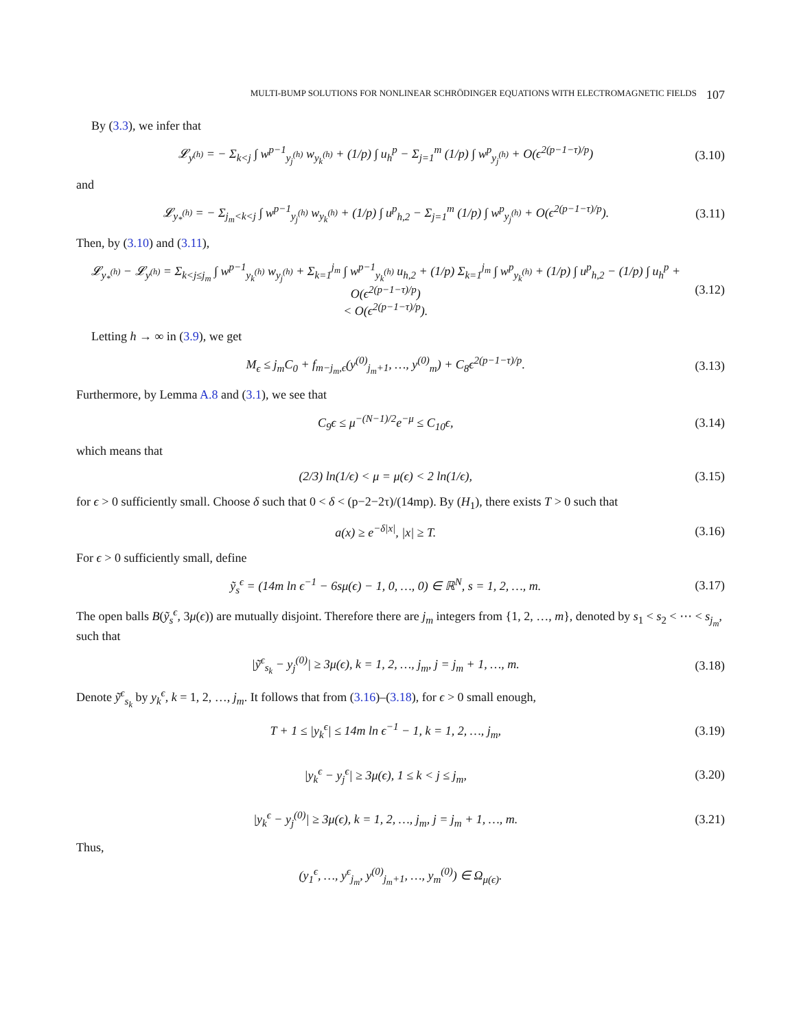MULTI-BUMP SOLUTIONS FOR NONLINEAR SCHRÖDINGER EQUATIONS WITH ELECTROMAGNETIC FIELDS 107
By (3.3), we infer that
𝓛<sub>y<sup>(h)</sup></sub> = − Σ<sub>k<j</sub> ∫ w<sup>p−1</sup><sub>y<sub>j</sub><sup>(h)</sup></sub> w<sub>y<sub>k</sub><sup>(h)</sup></sub> + (1/p) ∫ u<sub>h</sub><sup>p</sup> − Σ<sub>j=1</sub><sup>m</sup> (1/p) ∫ w<sup>p</sup><sub>y<sub>j</sub><sup>(h)</sup></sub> + O(ϵ<sup>2(p−1−τ)/p</sup>) (3.10)
and
𝓛<sub>y<sub>*</sub><sup>(h)</sup></sub> = − Σ<sub>j<sub>m</sub><k<j</sub> ∫ w<sup>p−1</sup><sub>y<sub>j</sub><sup>(h)</sup></sub> w<sub>y<sub>k</sub><sup>(h)</sup></sub> + (1/p) ∫ u<sup>p</sup><sub>h,2</sub> − Σ<sub>j=1</sub><sup>m</sup> (1/p) ∫ w<sup>p</sup><sub>y<sub>j</sub><sup>(h)</sup></sub> + O(ϵ<sup>2(p−1−τ)/p</sup>). (3.11)
Then, by (3.10) and (3.11),
𝓛<sub>y<sub>*</sub><sup>(h)</sup></sub> − 𝓛<sub>y<sup>(h)</sup></sub> = Σ<sub>k<j≤j<sub>m</sub></sub> ∫ w<sup>p−1</sup><sub>y<sub>k</sub><sup>(h)</sup></sub> w<sub>y<sub>j</sub><sup>(h)</sup></sub> + Σ<sub>k=1</sub><sup>j<sub>m</sub></sup> ∫ w<sup>p−1</sup><sub>y<sub>k</sub><sup>(h)</sup></sub> u<sub>h,2</sub> + (1/p) Σ<sub>k=1</sub><sup>j<sub>m</sub></sup> ∫ w<sup>p</sup><sub>y<sub>k</sub><sup>(h)</sup></sub> + (1/p) ∫ u<sup>p</sup><sub>h,2</sub> − (1/p) ∫ u<sub>h</sub><sup>p</sup> + O(ϵ<sup>2(p−1−τ)/p</sup>)
< O(ϵ<sup>2(p−1−τ)/p</sup>). (3.12)
Letting h → ∞ in (3.9), we get
M<sub>ϵ</sub> ≤ j<sub>m</sub>C<sub>0</sub> + f<sub>m−j<sub>m</sub>,ϵ</sub>(y<sup>(0)</sup><sub>j<sub>m</sub>+1</sub>, …, y<sup>(0)</sup><sub>m</sub>) + C<sub>8</sub>ϵ<sup>2(p−1−τ)/p</sup>. (3.13)
Furthermore, by Lemma A.8 and (3.1), we see that
C<sub>9</sub>ϵ ≤ μ<sup>−(N−1)/2</sup>e<sup>−μ</sup> ≤ C<sub>10</sub>ϵ, (3.14)
which means that
(2/3) ln(1/ϵ) < μ = μ(ϵ) < 2 ln(1/ϵ), (3.15)
for ϵ > 0 sufficiently small. Choose δ such that 0 < δ < (p−2−2τ)/(14mp). By (H<sub>1</sub>), there exists T > 0 such that
a(x) ≥ e<sup>−δ|x|</sup>, |x| ≥ T. (3.16)
For ϵ > 0 sufficiently small, define
ỹ<sub>s</sub><sup>ϵ</sup> = (14m ln ϵ<sup>−1</sup> − 6sμ(ϵ) − 1, 0, …, 0) ∈ ℝ<sup>N</sup>, s = 1, 2, …, m. (3.17)
The open balls B(ỹ<sub>s</sub><sup>ϵ</sup>, 3μ(ϵ)) are mutually disjoint. Therefore there are j<sub>m</sub> integers from {1, 2, …, m}, denoted by s<sub>1</sub> < s<sub>2</sub> < ⋯ < s<sub>j<sub>m</sub></sub>, such that
|ỹ<sup>ϵ</sup><sub>s<sub>k</sub></sub> − y<sub>j</sub><sup>(0)</sup>| ≥ 3μ(ϵ), k = 1, 2, …, j<sub>m</sub>, j = j<sub>m</sub> + 1, …, m. (3.18)
Denote ỹ<sup>ϵ</sup><sub>s<sub>k</sub></sub> by y<sub>k</sub><sup>ϵ</sup>, k = 1, 2, …, j<sub>m</sub>. It follows that from (3.16)–(3.18), for ϵ > 0 small enough,
T + 1 ≤ |y<sub>k</sub><sup>ϵ</sup>| ≤ 14m ln ϵ<sup>−1</sup> − 1, k = 1, 2, …, j<sub>m</sub>, (3.19)
|y<sub>k</sub><sup>ϵ</sup> − y<sub>j</sub><sup>ϵ</sup>| ≥ 3μ(ϵ), 1 ≤ k < j ≤ j<sub>m</sub>, (3.20)
|y<sub>k</sub><sup>ϵ</sup> − y<sub>j</sub><sup>(0)</sup>| ≥ 3μ(ϵ), k = 1, 2, …, j<sub>m</sub>, j = j<sub>m</sub> + 1, …, m. (3.21)
Thus,
(y<sub>1</sub><sup>ϵ</sup>, …, y<sup>ϵ</sup><sub>j<sub>m</sub></sub>, y<sup>(0)</sup><sub>j<sub>m</sub>+1</sub>, …, y<sub>m</sub><sup>(0)</sup>) ∈ Ω<sub>μ(ϵ)</sub>.